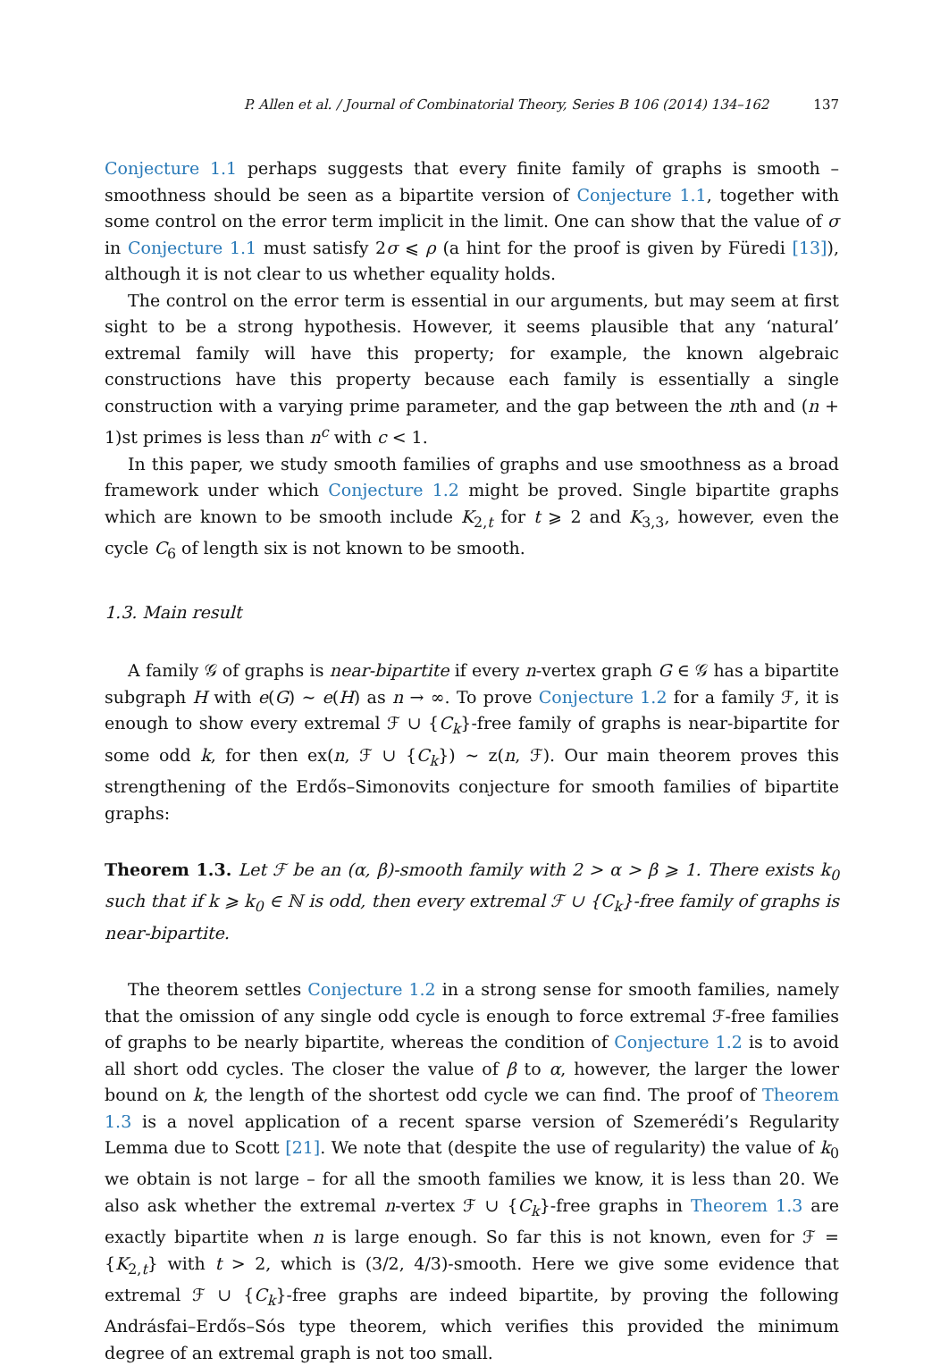P. Allen et al. / Journal of Combinatorial Theory, Series B 106 (2014) 134–162 137
Conjecture 1.1 perhaps suggests that every finite family of graphs is smooth – smoothness should be seen as a bipartite version of Conjecture 1.1, together with some control on the error term implicit in the limit. One can show that the value of σ in Conjecture 1.1 must satisfy 2σ ⩽ ρ (a hint for the proof is given by Füredi [13]), although it is not clear to us whether equality holds.
The control on the error term is essential in our arguments, but may seem at first sight to be a strong hypothesis. However, it seems plausible that any ‘natural’ extremal family will have this property; for example, the known algebraic constructions have this property because each family is essentially a single construction with a varying prime parameter, and the gap between the nth and (n + 1)st primes is less than n<sup>c</sup> with c < 1.
In this paper, we study smooth families of graphs and use smoothness as a broad framework under which Conjecture 1.2 might be proved. Single bipartite graphs which are known to be smooth include K<sub>2,t</sub> for t ⩾ 2 and K<sub>3,3</sub>, however, even the cycle C<sub>6</sub> of length six is not known to be smooth.
1.3. Main result
A family 𝒢 of graphs is near-bipartite if every n-vertex graph G ∈ 𝒢 has a bipartite subgraph H with e(G) ∼ e(H) as n → ∞. To prove Conjecture 1.2 for a family ℱ, it is enough to show every extremal ℱ ∪ {C<sub>k</sub>}-free family of graphs is near-bipartite for some odd k, for then ex(n, ℱ ∪ {C<sub>k</sub>}) ∼ z(n, ℱ). Our main theorem proves this strengthening of the Erdős–Simonovits conjecture for smooth families of bipartite graphs:
Theorem 1.3. Let ℱ be an (α, β)-smooth family with 2 > α > β ⩾ 1. There exists k<sub>0</sub> such that if k ⩾ k<sub>0</sub> ∈ ℕ is odd, then every extremal ℱ ∪ {C<sub>k</sub>}-free family of graphs is near-bipartite.
The theorem settles Conjecture 1.2 in a strong sense for smooth families, namely that the omission of any single odd cycle is enough to force extremal ℱ-free families of graphs to be nearly bipartite, whereas the condition of Conjecture 1.2 is to avoid all short odd cycles. The closer the value of β to α, however, the larger the lower bound on k, the length of the shortest odd cycle we can find. The proof of Theorem 1.3 is a novel application of a recent sparse version of Szemerédi’s Regularity Lemma due to Scott [21]. We note that (despite the use of regularity) the value of k<sub>0</sub> we obtain is not large – for all the smooth families we know, it is less than 20. We also ask whether the extremal n-vertex ℱ ∪ {C<sub>k</sub>}-free graphs in Theorem 1.3 are exactly bipartite when n is large enough. So far this is not known, even for ℱ = {K<sub>2,t</sub>} with t > 2, which is (3/2, 4/3)-smooth. Here we give some evidence that extremal ℱ ∪ {C<sub>k</sub>}-free graphs are indeed bipartite, by proving the following Andrásfai–Erdős–Sós type theorem, which verifies this provided the minimum degree of an extremal graph is not too small.